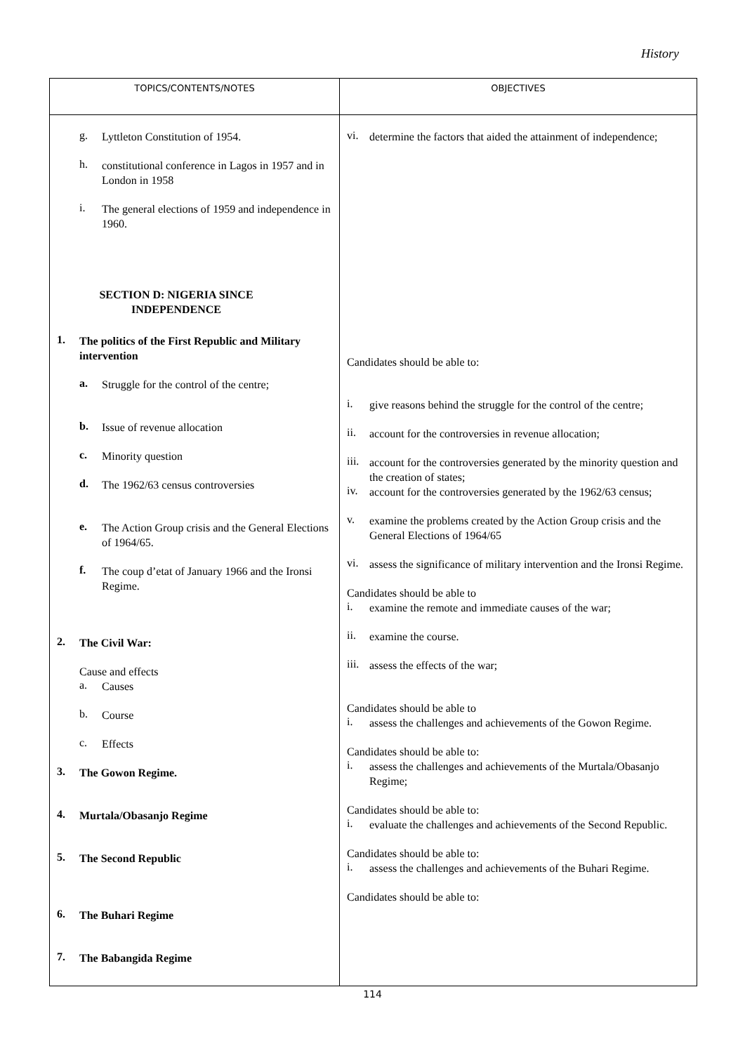History
| TOPICS/CONTENTS/NOTES | OBJECTIVES |
| --- | --- |
| g. Lyttleton Constitution of 1954. h. constitutional conference in Lagos in 1957 and in London in 1958 i. The general elections of 1959 and independence in 1960. SECTION D: NIGERIA SINCE INDEPENDENCE 1. The politics of the First Republic and Military intervention a. Struggle for the control of the centre; b. Issue of revenue allocation c. Minority question d. The 1962/63 census controversies e. The Action Group crisis and the General Elections of 1964/65. f. The coup d’etat of January 1966 and the Ironsi Regime. 2. The Civil War: Cause and effects a. Causes b. Course c. Effects 3. The Gowon Regime. 4. Murtala/Obasanjo Regime 5. The Second Republic 6. The Buhari Regime 7. The Babangida Regime | vi. determine the factors that aided the attainment of independence; Candidates should be able to: i. give reasons behind the struggle for the control of the centre; ii. account for the controversies in revenue allocation; iii. account for the controversies generated by the minority question and the creation of states; iv. account for the controversies generated by the 1962/63 census; v. examine the problems created by the Action Group crisis and the General Elections of 1964/65 vi. assess the significance of military intervention and the Ironsi Regime. Candidates should be able to i. examine the remote and immediate causes of the war; ii. examine the course. iii. assess the effects of the war; Candidates should be able to i. assess the challenges and achievements of the Gowon Regime. Candidates should be able to: i. assess the challenges and achievements of the Murtala/Obasanjo Regime; Candidates should be able to: i. evaluate the challenges and achievements of the Second Republic. Candidates should be able to: i. assess the challenges and achievements of the Buhari Regime. Candidates should be able to: |
114